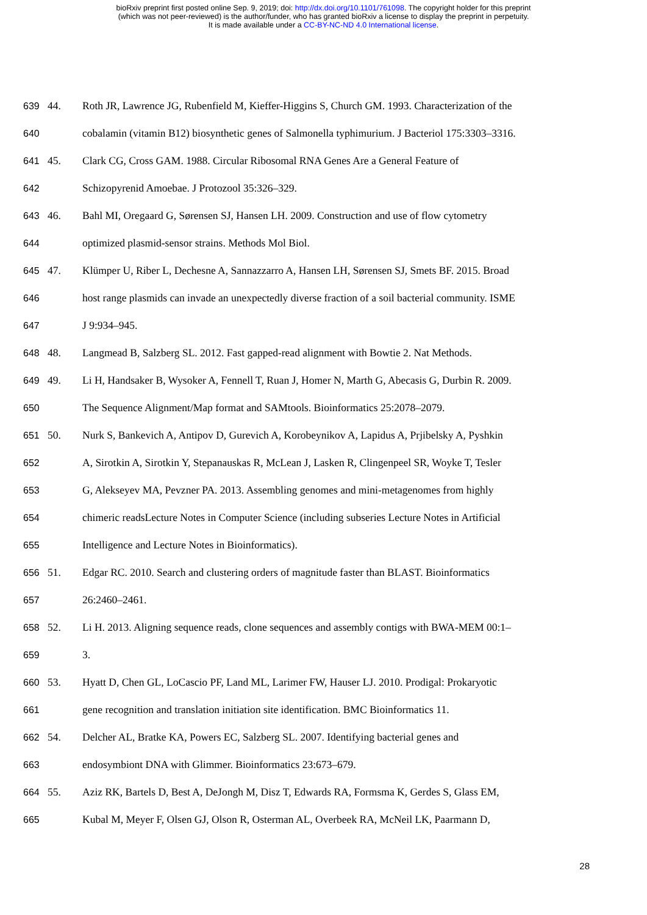bioRxiv preprint first posted online Sep. 9, 2019; doi: http://dx.doi.org/10.1101/761098. The copyright holder for this preprint
(which was not peer-reviewed) is the author/funder, who has granted bioRxiv a license to display the preprint in perpetuity.
It is made available under a CC-BY-NC-ND 4.0 International license.
639 44. Roth JR, Lawrence JG, Rubenfield M, Kieffer-Higgins S, Church GM. 1993. Characterization of the
640 cobalamin (vitamin B12) biosynthetic genes of Salmonella typhimurium. J Bacteriol 175:3303–3316.
641 45. Clark CG, Cross GAM. 1988. Circular Ribosomal RNA Genes Are a General Feature of
642 Schizopyrenid Amoebae. J Protozool 35:326–329.
643 46. Bahl MI, Oregaard G, Sørensen SJ, Hansen LH. 2009. Construction and use of flow cytometry
644 optimized plasmid-sensor strains. Methods Mol Biol.
645 47. Klümper U, Riber L, Dechesne A, Sannazzarro A, Hansen LH, Sørensen SJ, Smets BF. 2015. Broad
646 host range plasmids can invade an unexpectedly diverse fraction of a soil bacterial community. ISME
647 J 9:934–945.
648 48. Langmead B, Salzberg SL. 2012. Fast gapped-read alignment with Bowtie 2. Nat Methods.
649 49. Li H, Handsaker B, Wysoker A, Fennell T, Ruan J, Homer N, Marth G, Abecasis G, Durbin R. 2009.
650 The Sequence Alignment/Map format and SAMtools. Bioinformatics 25:2078–2079.
651 50. Nurk S, Bankevich A, Antipov D, Gurevich A, Korobeynikov A, Lapidus A, Prjibelsky A, Pyshkin
652 A, Sirotkin A, Sirotkin Y, Stepanauskas R, McLean J, Lasken R, Clingenpeel SR, Woyke T, Tesler
653 G, Alekseyev MA, Pevzner PA. 2013. Assembling genomes and mini-metagenomes from highly
654 chimeric readsLecture Notes in Computer Science (including subseries Lecture Notes in Artificial
655 Intelligence and Lecture Notes in Bioinformatics).
656 51. Edgar RC. 2010. Search and clustering orders of magnitude faster than BLAST. Bioinformatics
657 26:2460–2461.
658 52. Li H. 2013. Aligning sequence reads, clone sequences and assembly contigs with BWA-MEM 00:1–
659 3.
660 53. Hyatt D, Chen GL, LoCascio PF, Land ML, Larimer FW, Hauser LJ. 2010. Prodigal: Prokaryotic
661 gene recognition and translation initiation site identification. BMC Bioinformatics 11.
662 54. Delcher AL, Bratke KA, Powers EC, Salzberg SL. 2007. Identifying bacterial genes and
663 endosymbiont DNA with Glimmer. Bioinformatics 23:673–679.
664 55. Aziz RK, Bartels D, Best A, DeJongh M, Disz T, Edwards RA, Formsma K, Gerdes S, Glass EM,
665 Kubal M, Meyer F, Olsen GJ, Olson R, Osterman AL, Overbeek RA, McNeil LK, Paarmann D,
28